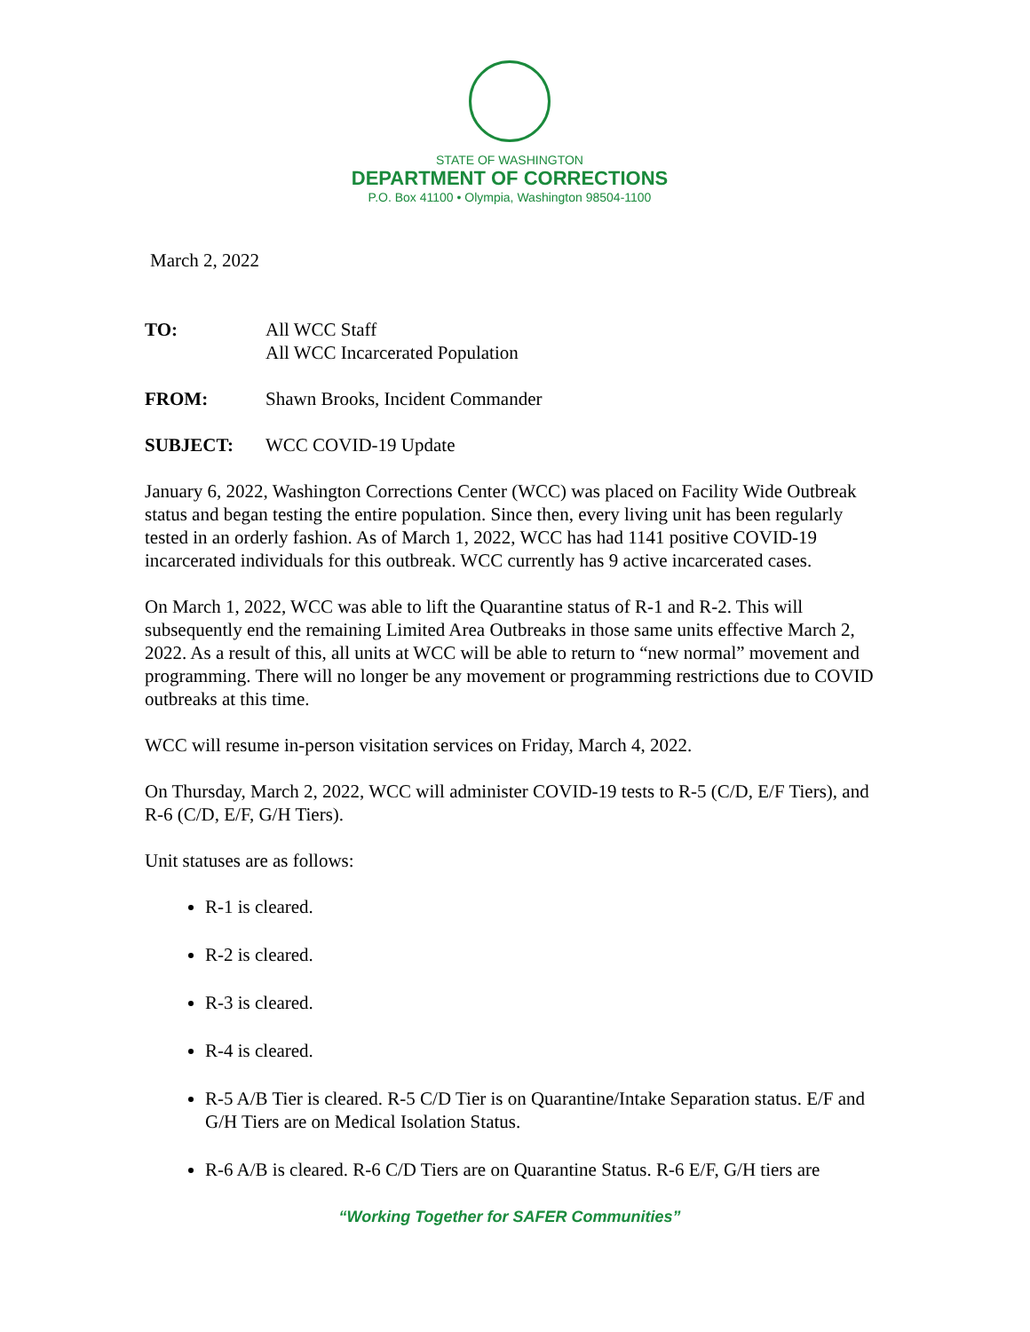STATE OF WASHINGTON
DEPARTMENT OF CORRECTIONS
P.O. Box 41100 • Olympia, Washington 98504-1100
March 2, 2022
TO: All WCC Staff
All WCC Incarcerated Population
FROM: Shawn Brooks, Incident Commander
SUBJECT: WCC COVID-19 Update
January 6, 2022, Washington Corrections Center (WCC) was placed on Facility Wide Outbreak status and began testing the entire population. Since then, every living unit has been regularly tested in an orderly fashion. As of March 1, 2022, WCC has had 1141 positive COVID-19 incarcerated individuals for this outbreak. WCC currently has 9 active incarcerated cases.
On March 1, 2022, WCC was able to lift the Quarantine status of R-1 and R-2. This will subsequently end the remaining Limited Area Outbreaks in those same units effective March 2, 2022. As a result of this, all units at WCC will be able to return to “new normal” movement and programming. There will no longer be any movement or programming restrictions due to COVID outbreaks at this time.
WCC will resume in-person visitation services on Friday, March 4, 2022.
On Thursday, March 2, 2022, WCC will administer COVID-19 tests to R-5 (C/D, E/F Tiers), and R-6 (C/D, E/F, G/H Tiers).
Unit statuses are as follows:
R-1 is cleared.
R-2 is cleared.
R-3 is cleared.
R-4 is cleared.
R-5 A/B Tier is cleared. R-5 C/D Tier is on Quarantine/Intake Separation status. E/F and G/H Tiers are on Medical Isolation Status.
R-6 A/B is cleared. R-6 C/D Tiers are on Quarantine Status. R-6 E/F, G/H tiers are
“Working Together for SAFER Communities”